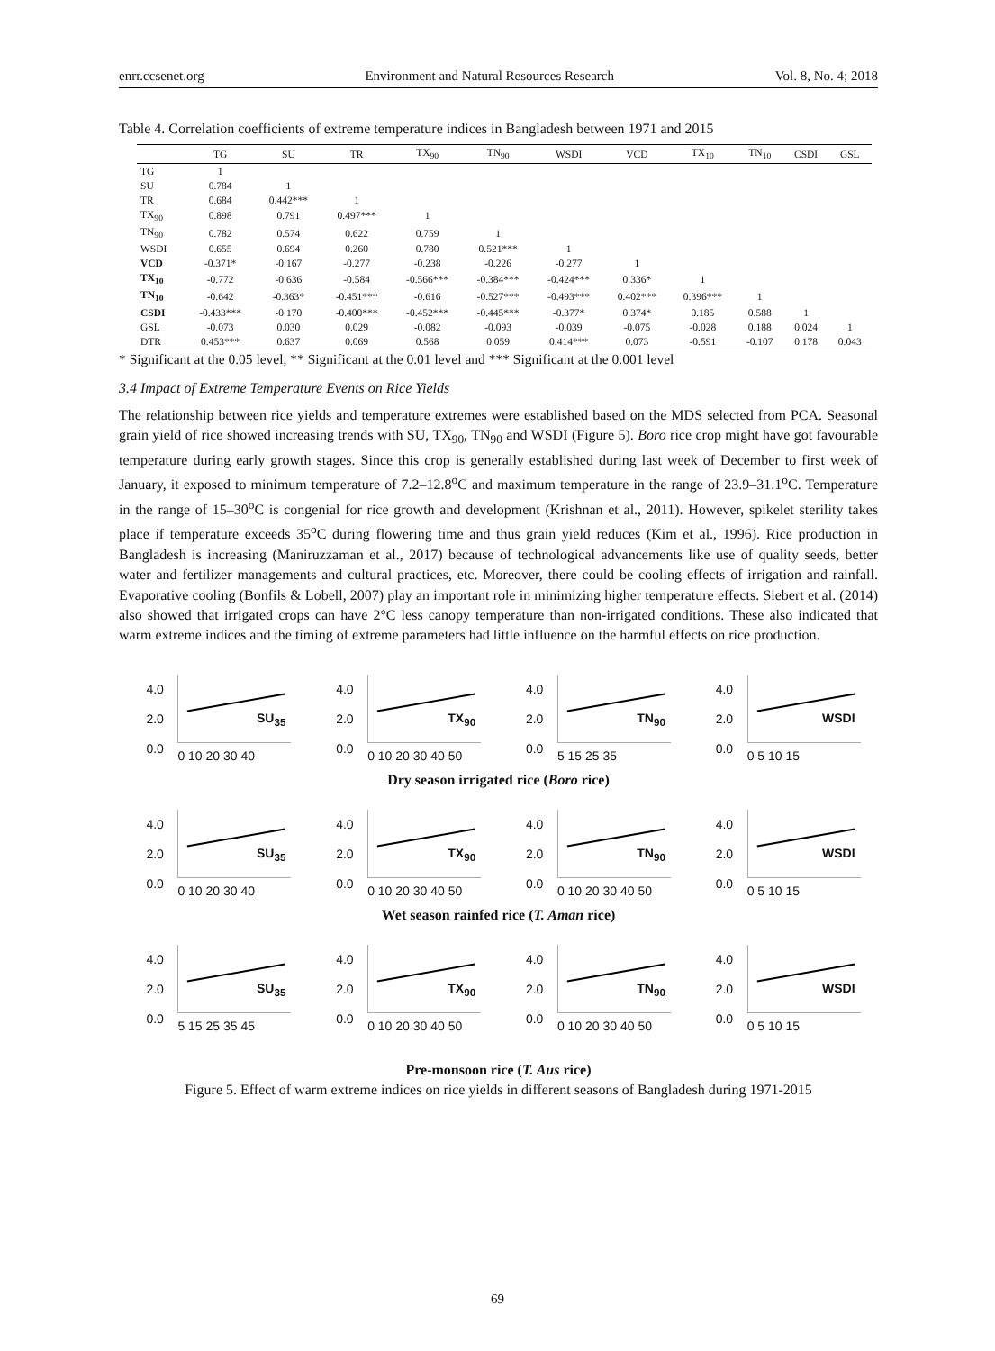enrr.ccsenet.org Environment and Natural Resources Research Vol. 8, No. 4; 2018
Table 4. Correlation coefficients of extreme temperature indices in Bangladesh between 1971 and 2015
| | TG | SU | TR | TX<sub>90</sub> | TN<sub>90</sub> | WSDI | VCD | TX<sub>10</sub> | TN<sub>10</sub> | CSDI | GSL |
| --- | --- | --- | --- | --- | --- | --- | --- | --- | --- | --- | --- |
| TG | 1 | | | | | | | | | | |
| SU | 0.784 | 1 | | | | | | | | | |
| TR | 0.684 | 0.442*** | 1 | | | | | | | | |
| TX<sub>90</sub> | 0.898 | 0.791 | 0.497*** | 1 | | | | | | | |
| TN<sub>90</sub> | 0.782 | 0.574 | 0.622 | 0.759 | 1 | | | | | | |
| WSDI | 0.655 | 0.694 | 0.260 | 0.780 | 0.521*** | 1 | | | | | |
| VCD | -0.371* | -0.167 | -0.277 | -0.238 | -0.226 | -0.277 | 1 | | | | |
| TX<sub>10</sub> | -0.772 | -0.636 | -0.584 | -0.566*** | -0.384*** | -0.424*** | 0.336* | 1 | | | |
| TN<sub>10</sub> | -0.642 | -0.363* | -0.451*** | -0.616 | -0.527*** | -0.493*** | 0.402*** | 0.396*** | 1 | | |
| CSDI | -0.433*** | -0.170 | -0.400*** | -0.452*** | -0.445*** | -0.377* | 0.374* | 0.185 | 0.588 | 1 | |
| GSL | -0.073 | 0.030 | 0.029 | -0.082 | -0.093 | -0.039 | -0.075 | -0.028 | 0.188 | 0.024 | 1 |
| DTR | 0.453*** | 0.637 | 0.069 | 0.568 | 0.059 | 0.414*** | 0.073 | -0.591 | -0.107 | 0.178 | 0.043 |
* Significant at the 0.05 level, ** Significant at the 0.01 level and *** Significant at the 0.001 level
3.4 Impact of Extreme Temperature Events on Rice Yields
The relationship between rice yields and temperature extremes were established based on the MDS selected from PCA. Seasonal grain yield of rice showed increasing trends with SU, TX<sub>90</sub>, TN<sub>90</sub> and WSDI (Figure 5). Boro rice crop might have got favourable temperature during early growth stages. Since this crop is generally established during last week of December to first week of January, it exposed to minimum temperature of 7.2–12.8<sup>o</sup>C and maximum temperature in the range of 23.9–31.1<sup>o</sup>C. Temperature in the range of 15–30<sup>o</sup>C is congenial for rice growth and development (Krishnan et al., 2011). However, spikelet sterility takes place if temperature exceeds 35<sup>o</sup>C during flowering time and thus grain yield reduces (Kim et al., 1996). Rice production in Bangladesh is increasing (Maniruzzaman et al., 2017) because of technological advancements like use of quality seeds, better water and fertilizer managements and cultural practices, etc. Moreover, there could be cooling effects of irrigation and rainfall. Evaporative cooling (Bonfils & Lobell, 2007) play an important role in minimizing higher temperature effects. Siebert et al. (2014) also showed that irrigated crops can have 2°C less canopy temperature than non-irrigated conditions. These also indicated that warm extreme indices and the timing of extreme parameters had little influence on the harmful effects on rice production.
4.0
2.0
0.0
SU<sub>35</sub>
0 10 20 30 40
4.0
2.0
0.0
TX<sub>90</sub>
0 10 20 30 40 50
4.0
2.0
0.0
TN<sub>90</sub>
5 15 25 35
4.0
2.0
0.0
WSDI
0 5 10 15
Dry season irrigated rice (Boro rice)
4.0
2.0
0.0
SU<sub>35</sub>
0 10 20 30 40
4.0
2.0
0.0
TX<sub>90</sub>
0 10 20 30 40 50
4.0
2.0
0.0
TN<sub>90</sub>
0 10 20 30 40 50
4.0
2.0
0.0
WSDI
0 5 10 15
Wet season rainfed rice (T. Aman rice)
4.0
2.0
0.0
SU<sub>35</sub>
5 15 25 35 45
4.0
2.0
0.0
TX<sub>90</sub>
0 10 20 30 40 50
4.0
2.0
0.0
TN<sub>90</sub>
0 10 20 30 40 50
4.0
2.0
0.0
WSDI
0 5 10 15
Pre-monsoon rice (T. Aus rice)
Figure 5. Effect of warm extreme indices on rice yields in different seasons of Bangladesh during 1971-2015
69